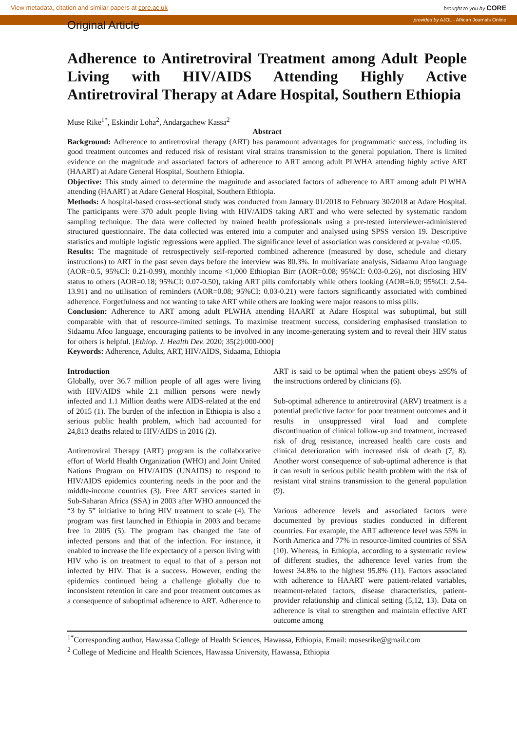View metadata, citation and similar papers at core.ac.uk brought to you by CORE
provided by AJOL - African Journals Online
Original Article
Adherence to Antiretroviral Treatment among Adult People Living with HIV/AIDS Attending Highly Active Antiretroviral Therapy at Adare Hospital, Southern Ethiopia
Muse Rike<sup>1*</sup>, Eskindir Loha<sup>2</sup>, Andargachew Kassa<sup>2</sup>
Abstract
Background: Adherence to antiretroviral therapy (ART) has paramount advantages for programmatic success, including its good treatment outcomes and reduced risk of resistant viral strains transmission to the general population. There is limited evidence on the magnitude and associated factors of adherence to ART among adult PLWHA attending highly active ART (HAART) at Adare General Hospital, Southern Ethiopia.
Objective: This study aimed to determine the magnitude and associated factors of adherence to ART among adult PLWHA attending (HAART) at Adare General Hospital, Southern Ethiopia.
Methods: A hospital-based cross-sectional study was conducted from January 01/2018 to February 30/2018 at Adare Hospital. The participants were 370 adult people living with HIV/AIDS taking ART and who were selected by systematic random sampling technique. The data were collected by trained health professionals using a pre-tested interviewer-administered structured questionnaire. The data collected was entered into a computer and analysed using SPSS version 19. Descriptive statistics and multiple logistic regressions were applied. The significance level of association was considered at p-value <0.05.
Results: The magnitude of retrospectively self-reported combined adherence (measured by dose, schedule and dietary instructions) to ART in the past seven days before the interview was 80.3%. In multivariate analysis, Sidaamu Afoo language (AOR=0.5, 95%CI: 0.21-0.99), monthly income <1,000 Ethiopian Birr (AOR=0.08; 95%CI: 0.03-0.26), not disclosing HIV status to others (AOR=0.18; 95%CI: 0.07-0.50), taking ART pills comfortably while others looking (AOR=6.0; 95%CI: 2.54-13.91) and no utilisation of reminders (AOR=0.08; 95%CI: 0.03-0.21) were factors significantly associated with combined adherence. Forgetfulness and not wanting to take ART while others are looking were major reasons to miss pills.
Conclusion: Adherence to ART among adult PLWHA attending HAART at Adare Hospital was suboptimal, but still comparable with that of resource-limited settings. To maximise treatment success, considering emphasised translation to Sidaamu Afoo language, encouraging patients to be involved in any income-generating system and to reveal their HIV status for others is helpful. [Ethiop. J. Health Dev. 2020; 35(2):000-000]
Keywords: Adherence, Adults, ART, HIV/AIDS, Sidaama, Ethiopia
Introduction
Globally, over 36.7 million people of all ages were living with HIV/AIDS while 2.1 million persons were newly infected and 1.1 Million deaths were AIDS-related at the end of 2015 (1). The burden of the infection in Ethiopia is also a serious public health problem, which had accounted for 24,813 deaths related to HIV/AIDS in 2016 (2).
Antiretroviral Therapy (ART) program is the collaborative effort of World Health Organization (WHO) and Joint United Nations Program on HIV/AIDS (UNAIDS) to respond to HIV/AIDS epidemics countering needs in the poor and the middle-income countries (3). Free ART services started in Sub-Saharan Africa (SSA) in 2003 after WHO announced the “3 by 5” initiative to bring HIV treatment to scale (4). The program was first launched in Ethiopia in 2003 and became free in 2005 (5). The program has changed the fate of infected persons and that of the infection. For instance, it enabled to increase the life expectancy of a person living with HIV who is on treatment to equal to that of a person not infected by HIV. That is a success. However, ending the epidemics continued being a challenge globally due to inconsistent retention in care and poor treatment outcomes as a consequence of suboptimal adherence to ART. Adherence to ART is said to be optimal when the patient obeys ≥95% of the instructions ordered by clinicians (6).
Sub-optimal adherence to antiretroviral (ARV) treatment is a potential predictive factor for poor treatment outcomes and it results in unsuppressed viral load and complete discontinuation of clinical follow-up and treatment, increased risk of drug resistance, increased health care costs and clinical deterioration with increased risk of death (7, 8). Another worst consequence of sub-optimal adherence is that it can result in serious public health problem with the risk of resistant viral strains transmission to the general population (9).
Various adherence levels and associated factors were documented by previous studies conducted in different countries. For example, the ART adherence level was 55% in North America and 77% in resource-limited countries of SSA (10). Whereas, in Ethiopia, according to a systematic review of different studies, the adherence level varies from the lowest 34.8% to the highest 95.8% (11). Factors associated with adherence to HAART were patient-related variables, treatment-related factors, disease characteristics, patient-provider relationship and clinical setting (5,12, 13). Data on adherence is vital to strengthen and maintain effective ART outcome among
<sup>1*</sup>Corresponding author, Hawassa College of Health Sciences, Hawassa, Ethiopia, Email: mosesrike@gmail.com
<sup>2</sup> College of Medicine and Health Sciences, Hawassa University, Hawassa, Ethiopia